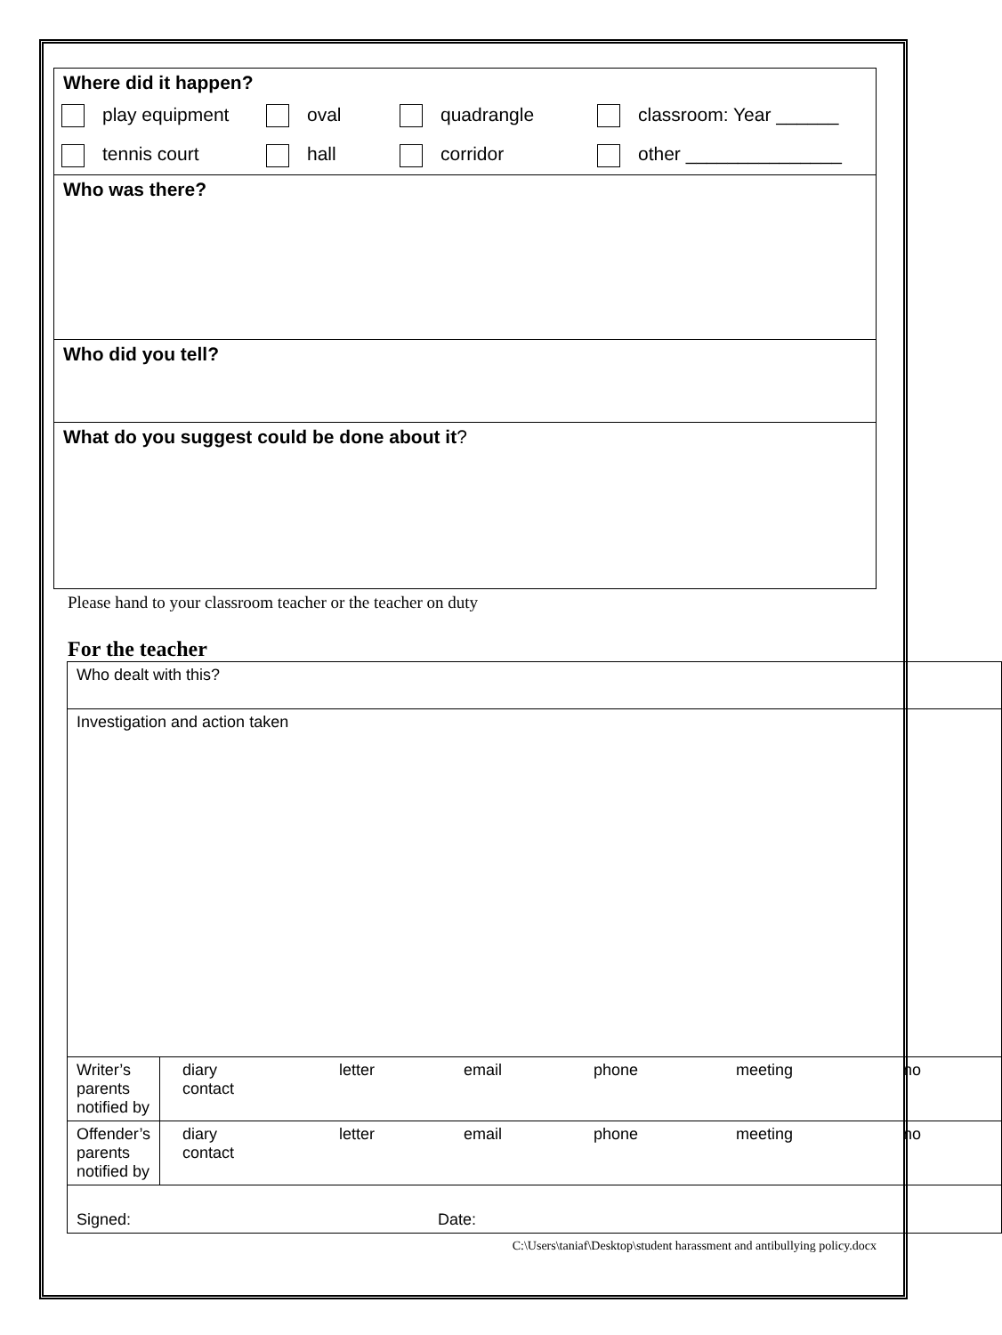Where did it happen?
play equipment
oval
quadrangle
classroom: Year ______
tennis court
hall
corridor
other _______________
Who was there?
Who did you tell?
What do you suggest could be done about it?
Please hand to your classroom teacher or the teacher on duty
For the teacher
| Who dealt with this? | |
| Investigation and action taken | |
| Writer’s parents notified by | / diary contact / letter / email / phone / meeting / no / |
| Offender’s parents notified by | / diary contact / letter / email / phone / meeting / no / |
| Signed: Date: | |
C:\Users\taniaf\Desktop\student harassment and antibullying policy.docx